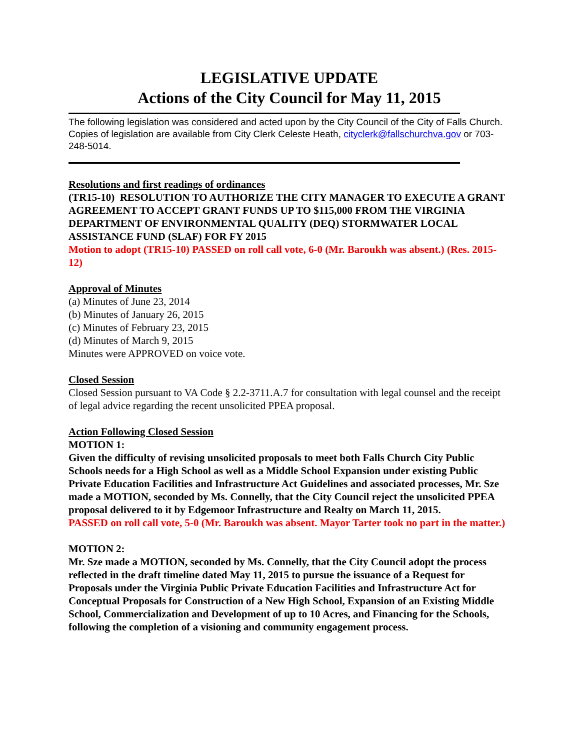LEGISLATIVE UPDATE
Actions of the City Council for May 11, 2015
The following legislation was considered and acted upon by the City Council of the City of Falls Church. Copies of legislation are available from City Clerk Celeste Heath, cityclerk@fallschurchva.gov or 703-248-5014.
Resolutions and first readings of ordinances
(TR15-10) RESOLUTION TO AUTHORIZE THE CITY MANAGER TO EXECUTE A GRANT AGREEMENT TO ACCEPT GRANT FUNDS UP TO $115,000 FROM THE VIRGINIA DEPARTMENT OF ENVIRONMENTAL QUALITY (DEQ) STORMWATER LOCAL ASSISTANCE FUND (SLAF) FOR FY 2015
Motion to adopt (TR15-10) PASSED on roll call vote, 6-0 (Mr. Baroukh was absent.) (Res. 2015-12)
Approval of Minutes
(a) Minutes of June 23, 2014
(b) Minutes of January 26, 2015
(c) Minutes of February 23, 2015
(d) Minutes of March 9, 2015
Minutes were APPROVED on voice vote.
Closed Session
Closed Session pursuant to VA Code § 2.2-3711.A.7 for consultation with legal counsel and the receipt of legal advice regarding the recent unsolicited PPEA proposal.
Action Following Closed Session
MOTION 1:
Given the difficulty of revising unsolicited proposals to meet both Falls Church City Public Schools needs for a High School as well as a Middle School Expansion under existing Public Private Education Facilities and Infrastructure Act Guidelines and associated processes, Mr. Sze made a MOTION, seconded by Ms. Connelly, that the City Council reject the unsolicited PPEA proposal delivered to it by Edgemoor Infrastructure and Realty on March 11, 2015.
PASSED on roll call vote, 5-0 (Mr. Baroukh was absent. Mayor Tarter took no part in the matter.)
MOTION 2:
Mr. Sze made a MOTION, seconded by Ms. Connelly, that the City Council adopt the process reflected in the draft timeline dated May 11, 2015 to pursue the issuance of a Request for Proposals under the Virginia Public Private Education Facilities and Infrastructure Act for Conceptual Proposals for Construction of a New High School, Expansion of an Existing Middle School, Commercialization and Development of up to 10 Acres, and Financing for the Schools, following the completion of a visioning and community engagement process.